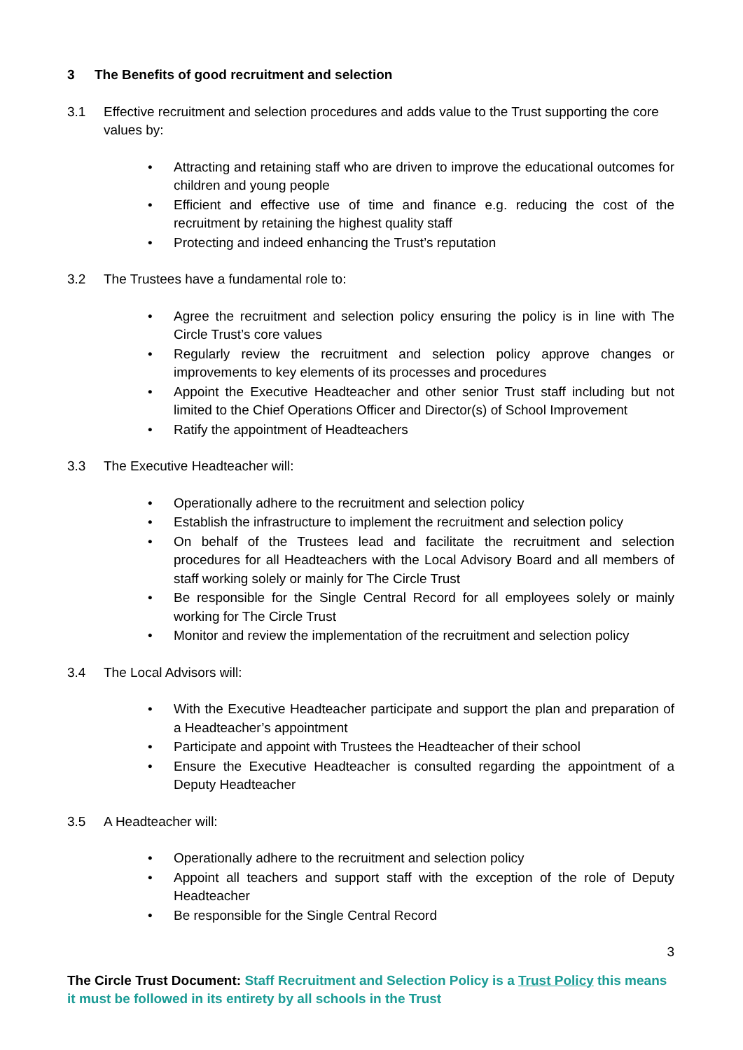3 The Benefits of good recruitment and selection
3.1 Effective recruitment and selection procedures and adds value to the Trust supporting the core values by:
• Attracting and retaining staff who are driven to improve the educational outcomes for children and young people
• Efficient and effective use of time and finance e.g. reducing the cost of the recruitment by retaining the highest quality staff
• Protecting and indeed enhancing the Trust’s reputation
3.2 The Trustees have a fundamental role to:
• Agree the recruitment and selection policy ensuring the policy is in line with The Circle Trust’s core values
• Regularly review the recruitment and selection policy approve changes or improvements to key elements of its processes and procedures
• Appoint the Executive Headteacher and other senior Trust staff including but not limited to the Chief Operations Officer and Director(s) of School Improvement
• Ratify the appointment of Headteachers
3.3 The Executive Headteacher will:
• Operationally adhere to the recruitment and selection policy
• Establish the infrastructure to implement the recruitment and selection policy
• On behalf of the Trustees lead and facilitate the recruitment and selection procedures for all Headteachers with the Local Advisory Board and all members of staff working solely or mainly for The Circle Trust
• Be responsible for the Single Central Record for all employees solely or mainly working for The Circle Trust
• Monitor and review the implementation of the recruitment and selection policy
3.4 The Local Advisors will:
• With the Executive Headteacher participate and support the plan and preparation of a Headteacher’s appointment
• Participate and appoint with Trustees the Headteacher of their school
• Ensure the Executive Headteacher is consulted regarding the appointment of a Deputy Headteacher
3.5 A Headteacher will:
• Operationally adhere to the recruitment and selection policy
• Appoint all teachers and support staff with the exception of the role of Deputy Headteacher
• Be responsible for the Single Central Record
3
The Circle Trust Document: Staff Recruitment and Selection Policy is a Trust Policy this means it must be followed in its entirety by all schools in the Trust